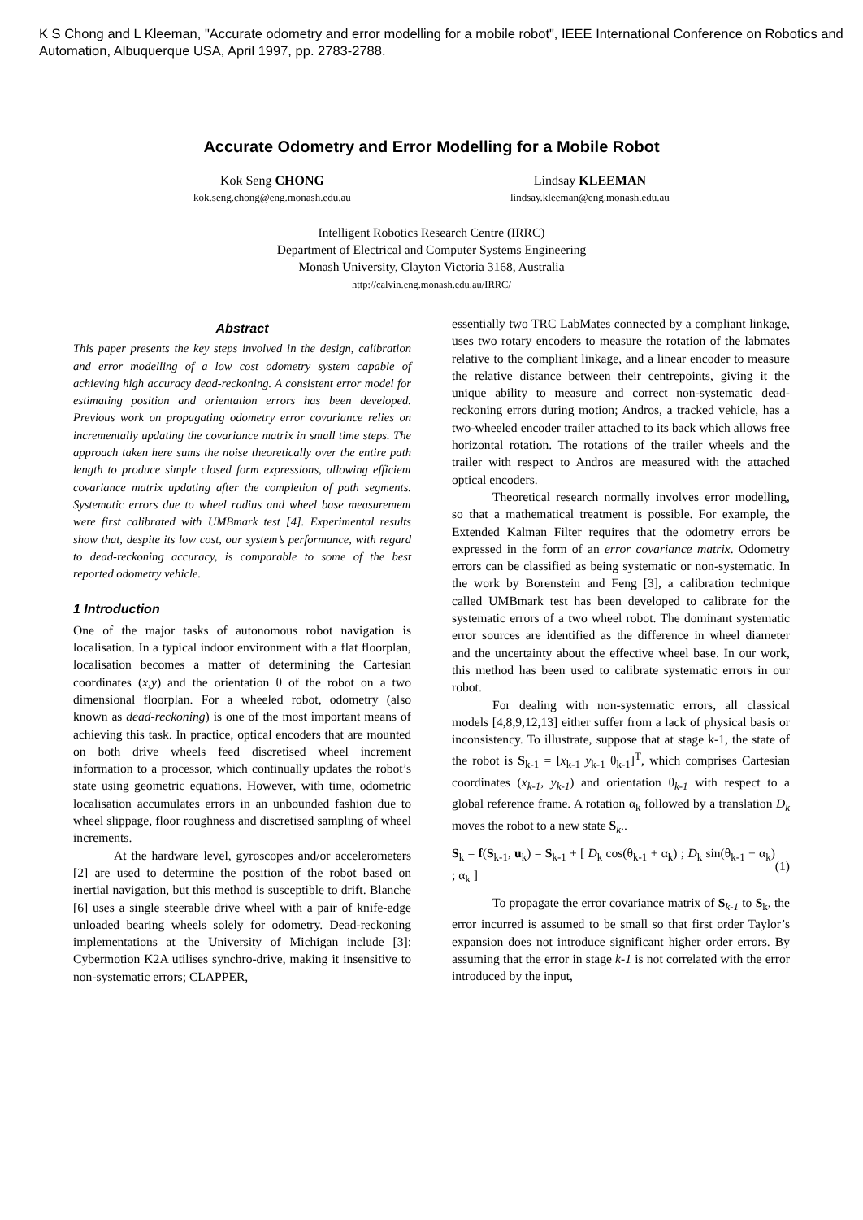K S Chong and L Kleeman, "Accurate odometry and error modelling for a mobile robot", IEEE International Conference on Robotics and Automation, Albuquerque USA, April 1997, pp. 2783-2788.
Accurate Odometry and Error Modelling for a Mobile Robot
Kok Seng CHONG
kok.seng.chong@eng.monash.edu.au
Lindsay KLEEMAN
lindsay.kleeman@eng.monash.edu.au
Intelligent Robotics Research Centre (IRRC)
Department of Electrical and Computer Systems Engineering
Monash University, Clayton Victoria 3168, Australia
http://calvin.eng.monash.edu.au/IRRC/
Abstract
This paper presents the key steps involved in the design, calibration and error modelling of a low cost odometry system capable of achieving high accuracy dead-reckoning. A consistent error model for estimating position and orientation errors has been developed. Previous work on propagating odometry error covariance relies on incrementally updating the covariance matrix in small time steps. The approach taken here sums the noise theoretically over the entire path length to produce simple closed form expressions, allowing efficient covariance matrix updating after the completion of path segments. Systematic errors due to wheel radius and wheel base measurement were first calibrated with UMBmark test [4]. Experimental results show that, despite its low cost, our system’s performance, with regard to dead-reckoning accuracy, is comparable to some of the best reported odometry vehicle.
1 Introduction
One of the major tasks of autonomous robot navigation is localisation. In a typical indoor environment with a flat floorplan, localisation becomes a matter of determining the Cartesian coordinates (x,y) and the orientation θ of the robot on a two dimensional floorplan. For a wheeled robot, odometry (also known as dead-reckoning) is one of the most important means of achieving this task. In practice, optical encoders that are mounted on both drive wheels feed discretised wheel increment information to a processor, which continually updates the robot’s state using geometric equations. However, with time, odometric localisation accumulates errors in an unbounded fashion due to wheel slippage, floor roughness and discretised sampling of wheel increments.
At the hardware level, gyroscopes and/or accelerometers [2] are used to determine the position of the robot based on inertial navigation, but this method is susceptible to drift. Blanche [6] uses a single steerable drive wheel with a pair of knife-edge unloaded bearing wheels solely for odometry. Dead-reckoning implementations at the University of Michigan include [3]: Cybermotion K2A utilises synchro-drive, making it insensitive to non-systematic errors; CLAPPER,
essentially two TRC LabMates connected by a compliant linkage, uses two rotary encoders to measure the rotation of the labmates relative to the compliant linkage, and a linear encoder to measure the relative distance between their centrepoints, giving it the unique ability to measure and correct non-systematic dead-reckoning errors during motion; Andros, a tracked vehicle, has a two-wheeled encoder trailer attached to its back which allows free horizontal rotation. The rotations of the trailer wheels and the trailer with respect to Andros are measured with the attached optical encoders.
Theoretical research normally involves error modelling, so that a mathematical treatment is possible. For example, the Extended Kalman Filter requires that the odometry errors be expressed in the form of an error covariance matrix. Odometry errors can be classified as being systematic or non-systematic. In the work by Borenstein and Feng [3], a calibration technique called UMBmark test has been developed to calibrate for the systematic errors of a two wheel robot. The dominant systematic error sources are identified as the difference in wheel diameter and the uncertainty about the effective wheel base. In our work, this method has been used to calibrate systematic errors in our robot.
For dealing with non-systematic errors, all classical models [4,8,9,12,13] either suffer from a lack of physical basis or inconsistency. To illustrate, suppose that at stage k-1, the state of the robot is S<sub>k-1</sub> = [x<sub>k-1</sub> y<sub>k-1</sub> θ<sub>k-1</sub>]<sup>T</sup>, which comprises Cartesian coordinates (x<sub>k-1</sub>, y<sub>k-1</sub>) and orientation θ<sub>k-1</sub> with respect to a global reference frame. A rotation α<sub>k</sub> followed by a translation D<sub>k</sub> moves the robot to a new state S<sub>k</sub>..
S<sub>k</sub> = f(S<sub>k-1</sub>, u<sub>k</sub>) = S<sub>k-1</sub> + [ D<sub>k</sub> cos(θ<sub>k-1</sub> + α<sub>k</sub>) ; D<sub>k</sub> sin(θ<sub>k-1</sub> + α<sub>k</sub>) ; α<sub>k</sub> ] (1)
To propagate the error covariance matrix of S<sub>k-1</sub> to S<sub>k</sub>, the error incurred is assumed to be small so that first order Taylor’s expansion does not introduce significant higher order errors. By assuming that the error in stage k-1 is not correlated with the error introduced by the input,